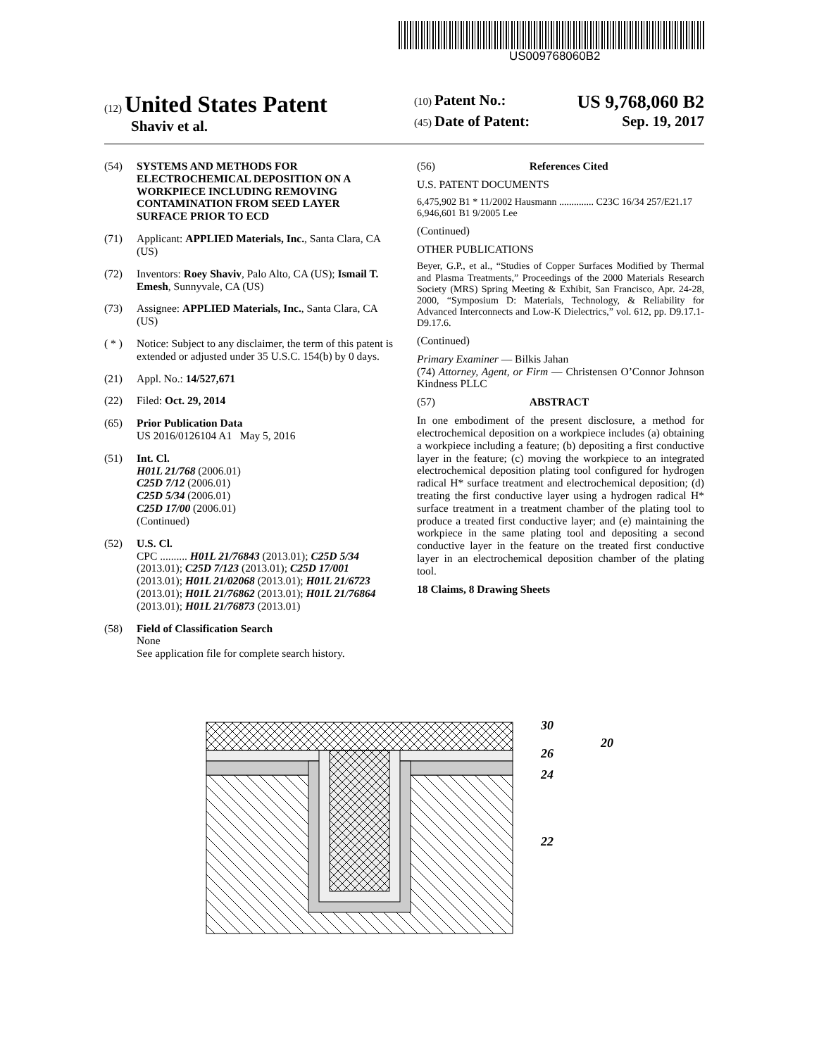US009768060B2
(12) United States Patent
Shaviv et al.
(10) Patent No.: US 9,768,060 B2
(45) Date of Patent: Sep. 19, 2017
(54) SYSTEMS AND METHODS FOR ELECTROCHEMICAL DEPOSITION ON A WORKPIECE INCLUDING REMOVING CONTAMINATION FROM SEED LAYER SURFACE PRIOR TO ECD
(71) Applicant: APPLIED Materials, Inc., Santa Clara, CA (US)
(72) Inventors: Roey Shaviv, Palo Alto, CA (US); Ismail T. Emesh, Sunnyvale, CA (US)
(73) Assignee: APPLIED Materials, Inc., Santa Clara, CA (US)
( * ) Notice: Subject to any disclaimer, the term of this patent is extended or adjusted under 35 U.S.C. 154(b) by 0 days.
(21) Appl. No.: 14/527,671
(22) Filed: Oct. 29, 2014
(65) Prior Publication Data
US 2016/0126104 A1 May 5, 2016
(51) Int. Cl.
H01L 21/768 (2006.01)
C25D 7/12 (2006.01)
C25D 5/34 (2006.01)
C25D 17/00 (2006.01)
(Continued)
(52) U.S. Cl.
CPC .......... H01L 21/76843 (2013.01); C25D 5/34 (2013.01); C25D 7/123 (2013.01); C25D 17/001 (2013.01); H01L 21/02068 (2013.01); H01L 21/6723 (2013.01); H01L 21/76862 (2013.01); H01L 21/76864 (2013.01); H01L 21/76873 (2013.01)
(58) Field of Classification Search
None
See application file for complete search history.
(56) References Cited
U.S. PATENT DOCUMENTS
6,475,902 B1 * 11/2002 Hausmann .............. C23C 16/34 257/E21.17
6,946,601 B1 9/2005 Lee
(Continued)
OTHER PUBLICATIONS
Beyer, G.P., et al., “Studies of Copper Surfaces Modified by Thermal and Plasma Treatments,” Proceedings of the 2000 Materials Research Society (MRS) Spring Meeting & Exhibit, San Francisco, Apr. 24-28, 2000, “Symposium D: Materials, Technology, & Reliability for Advanced Interconnects and Low-K Dielectrics,” vol. 612, pp. D9.17.1-D9.17.6.
(Continued)
Primary Examiner — Bilkis Jahan
(74) Attorney, Agent, or Firm — Christensen O’Connor Johnson Kindness PLLC
(57) ABSTRACT
In one embodiment of the present disclosure, a method for electrochemical deposition on a workpiece includes (a) obtaining a workpiece including a feature; (b) depositing a first conductive layer in the feature; (c) moving the workpiece to an integrated electrochemical deposition plating tool configured for hydrogen radical H* surface treatment and electrochemical deposition; (d) treating the first conductive layer using a hydrogen radical H* surface treatment in a treatment chamber of the plating tool to produce a treated first conductive layer; and (e) maintaining the workpiece in the same plating tool and depositing a second conductive layer in the feature on the treated first conductive layer in an electrochemical deposition chamber of the plating tool.
18 Claims, 8 Drawing Sheets
30
26
24
22
20